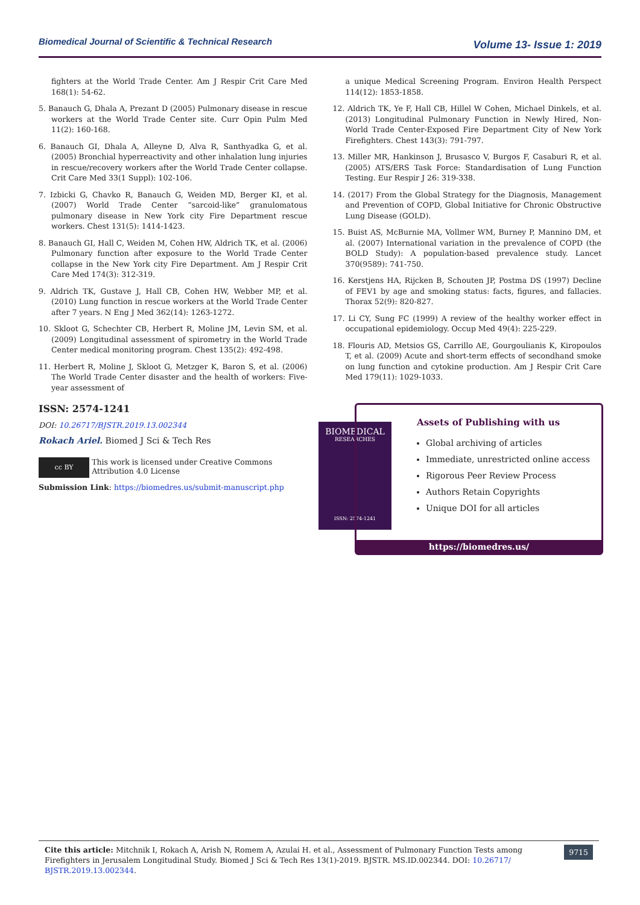Biomedical Journal of Scientific & Technical Research Volume 13- Issue 1: 2019
fighters at the World Trade Center. Am J Respir Crit Care Med 168(1): 54-62.
5. Banauch G, Dhala A, Prezant D (2005) Pulmonary disease in rescue workers at the World Trade Center site. Curr Opin Pulm Med 11(2): 160-168.
6. Banauch GI, Dhala A, Alleyne D, Alva R, Santhyadka G, et al. (2005) Bronchial hyperreactivity and other inhalation lung injuries in rescue/recovery workers after the World Trade Center collapse. Crit Care Med 33(1 Suppl): 102-106.
7. Izbicki G, Chavko R, Banauch G, Weiden MD, Berger KI, et al. (2007) World Trade Center “sarcoid-like” granulomatous pulmonary disease in New York city Fire Department rescue workers. Chest 131(5): 1414-1423.
8. Banauch GI, Hall C, Weiden M, Cohen HW, Aldrich TK, et al. (2006) Pulmonary function after exposure to the World Trade Center collapse in the New York city Fire Department. Am J Respir Crit Care Med 174(3): 312-319.
9. Aldrich TK, Gustave J, Hall CB, Cohen HW, Webber MP, et al. (2010) Lung function in rescue workers at the World Trade Center after 7 years. N Eng J Med 362(14): 1263-1272.
10. Skloot G, Schechter CB, Herbert R, Moline JM, Levin SM, et al. (2009) Longitudinal assessment of spirometry in the World Trade Center medical monitoring program. Chest 135(2): 492-498.
11. Herbert R, Moline J, Skloot G, Metzger K, Baron S, et al. (2006) The World Trade Center disaster and the health of workers: Five-year assessment of
a unique Medical Screening Program. Environ Health Perspect 114(12): 1853-1858.
12. Aldrich TK, Ye F, Hall CB, Hillel W Cohen, Michael Dinkels, et al. (2013) Longitudinal Pulmonary Function in Newly Hired, Non-World Trade Center-Exposed Fire Department City of New York Firefighters. Chest 143(3): 791-797.
13. Miller MR, Hankinson J, Brusasco V, Burgos F, Casaburi R, et al. (2005) ATS/ERS Task Force: Standardisation of Lung Function Testing. Eur Respir J 26: 319-338.
14. (2017) From the Global Strategy for the Diagnosis, Management and Prevention of COPD, Global Initiative for Chronic Obstructive Lung Disease (GOLD).
15. Buist AS, McBurnie MA, Vollmer WM, Burney P, Mannino DM, et al. (2007) International variation in the prevalence of COPD (the BOLD Study): A population-based prevalence study. Lancet 370(9589): 741-750.
16. Kerstjens HA, Rijcken B, Schouten JP, Postma DS (1997) Decline of FEV1 by age and smoking status: facts, figures, and fallacies. Thorax 52(9): 820-827.
17. Li CY, Sung FC (1999) A review of the healthy worker effect in occupational epidemiology. Occup Med 49(4): 225-229.
18. Flouris AD, Metsios GS, Carrillo AE, Gourgoulianis K, Kiropoulos T, et al. (2009) Acute and short-term effects of secondhand smoke on lung function and cytokine production. Am J Respir Crit Care Med 179(11): 1029-1033.
ISSN: 2574-1241
DOI: 10.26717/BJSTR.2019.13.002344
Rokach Ariel. Biomed J Sci & Tech Res
cc BY
This work is licensed under Creative Commons Attribution 4.0 License
Submission Link: https://biomedres.us/submit-manuscript.php
BIOMEDICAL
RESEARCHES
ISSN: 2574-1241
Assets of Publishing with us
Global archiving of articles
Immediate, unrestricted online access
Rigorous Peer Review Process
Authors Retain Copyrights
Unique DOI for all articles
https://biomedres.us/
9715
Cite this article: Mitchnik I, Rokach A, Arish N, Romem A, Azulai H. et al., Assessment of Pulmonary Function Tests among Firefighters in Jerusalem Longitudinal Study. Biomed J Sci & Tech Res 13(1)-2019. BJSTR. MS.ID.002344. DOI: 10.26717/ BJSTR.2019.13.002344.